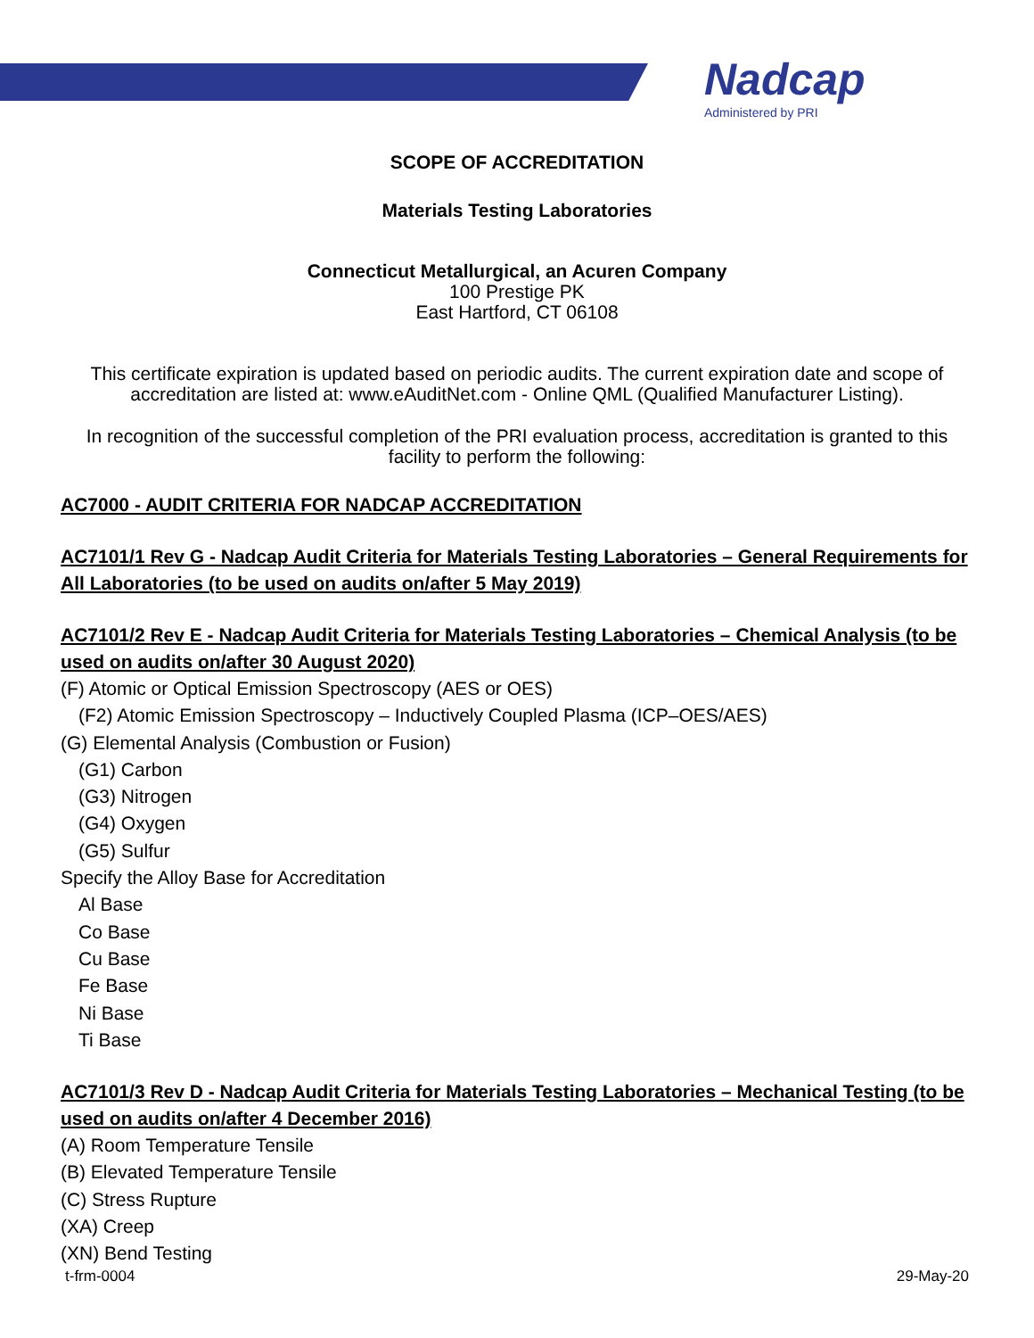Nadcap
Administered by PRI
SCOPE OF ACCREDITATION
Materials Testing Laboratories
Connecticut Metallurgical, an Acuren Company
100 Prestige PK
East Hartford, CT 06108
This certificate expiration is updated based on periodic audits. The current expiration date and scope of accreditation are listed at: www.eAuditNet.com - Online QML (Qualified Manufacturer Listing).
In recognition of the successful completion of the PRI evaluation process, accreditation is granted to this facility to perform the following:
AC7000 - AUDIT CRITERIA FOR NADCAP ACCREDITATION
AC7101/1 Rev G - Nadcap Audit Criteria for Materials Testing Laboratories – General Requirements for All Laboratories (to be used on audits on/after 5 May 2019)
AC7101/2 Rev E - Nadcap Audit Criteria for Materials Testing Laboratories – Chemical Analysis (to be used on audits on/after 30 August 2020)
(F) Atomic or Optical Emission Spectroscopy (AES or OES)
(F2) Atomic Emission Spectroscopy – Inductively Coupled Plasma (ICP–OES/AES)
(G) Elemental Analysis (Combustion or Fusion)
(G1) Carbon
(G3) Nitrogen
(G4) Oxygen
(G5) Sulfur
Specify the Alloy Base for Accreditation
Al Base
Co Base
Cu Base
Fe Base
Ni Base
Ti Base
AC7101/3 Rev D - Nadcap Audit Criteria for Materials Testing Laboratories – Mechanical Testing (to be used on audits on/after 4 December 2016)
(A) Room Temperature Tensile
(B) Elevated Temperature Tensile
(C) Stress Rupture
(XA) Creep
(XN) Bend Testing
t-frm-0004 29-May-20